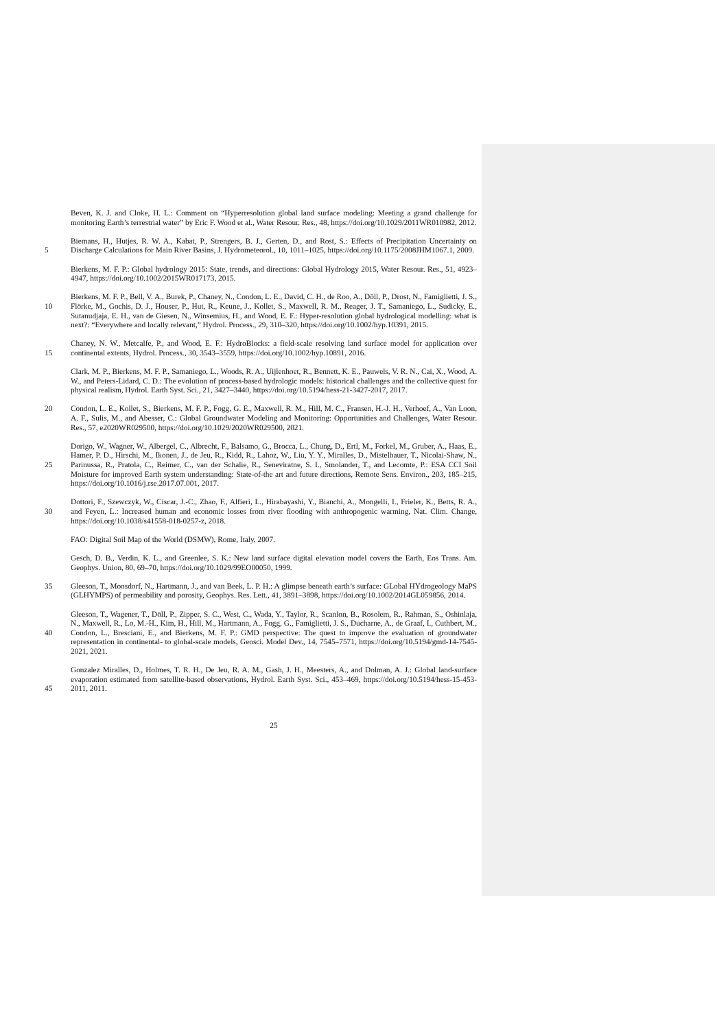Beven, K. J. and Cloke, H. L.: Comment on “Hyperresolution global land surface modeling: Meeting a grand challenge for monitoring Earth’s terrestrial water” by Eric F. Wood et al., Water Resour. Res., 48, https://doi.org/10.1029/2011WR010982, 2012.
5
Biemans, H., Hutjes, R. W. A., Kabat, P., Strengers, B. J., Gerten, D., and Rost, S.: Effects of Precipitation Uncertainty on Discharge Calculations for Main River Basins, J. Hydrometeorol., 10, 1011–1025, https://doi.org/10.1175/2008JHM1067.1, 2009.
Bierkens, M. F. P.: Global hydrology 2015: State, trends, and directions: Global Hydrology 2015, Water Resour. Res., 51, 4923–4947, https://doi.org/10.1002/2015WR017173, 2015.
10
Bierkens, M. F. P., Bell, V. A., Burek, P., Chaney, N., Condon, L. E., David, C. H., de Roo, A., Döll, P., Drost, N., Famiglietti, J. S., Flörke, M., Gochis, D. J., Houser, P., Hut, R., Keune, J., Kollet, S., Maxwell, R. M., Reager, J. T., Samaniego, L., Sudicky, E., Sutanudjaja, E. H., van de Giesen, N., Winsemius, H., and Wood, E. F.: Hyper-resolution global hydrological modelling: what is next?: “Everywhere and locally relevant,” Hydrol. Process., 29, 310–320, https://doi.org/10.1002/hyp.10391, 2015.
15
Chaney, N. W., Metcalfe, P., and Wood, E. F.: HydroBlocks: a field-scale resolving land surface model for application over continental extents, Hydrol. Process., 30, 3543–3559, https://doi.org/10.1002/hyp.10891, 2016.
Clark, M. P., Bierkens, M. F. P., Samaniego, L., Woods, R. A., Uijlenhoet, R., Bennett, K. E., Pauwels, V. R. N., Cai, X., Wood, A. W., and Peters-Lidard, C. D.: The evolution of process-based hydrologic models: historical challenges and the collective quest for physical realism, Hydrol. Earth Syst. Sci., 21, 3427–3440, https://doi.org/10.5194/hess-21-3427-2017, 2017.
20
Condon, L. E., Kollet, S., Bierkens, M. F. P., Fogg, G. E., Maxwell, R. M., Hill, M. C., Fransen, H.-J. H., Verhoef, A., Van Loon, A. F., Sulis, M., and Abesser, C.: Global Groundwater Modeling and Monitoring: Opportunities and Challenges, Water Resour. Res., 57, e2020WR029500, https://doi.org/10.1029/2020WR029500, 2021.
25
Dorigo, W., Wagner, W., Albergel, C., Albrecht, F., Balsamo, G., Brocca, L., Chung, D., Ertl, M., Forkel, M., Gruber, A., Haas, E., Hamer, P. D., Hirschi, M., Ikonen, J., de Jeu, R., Kidd, R., Lahoz, W., Liu, Y. Y., Miralles, D., Mistelbauer, T., Nicolai-Shaw, N., Parinussa, R., Pratola, C., Reimer, C., van der Schalie, R., Seneviratne, S. I., Smolander, T., and Lecomte, P.: ESA CCI Soil Moisture for improved Earth system understanding: State-of-the art and future directions, Remote Sens. Environ., 203, 185–215, https://doi.org/10.1016/j.rse.2017.07.001, 2017.
30
Dottori, F., Szewczyk, W., Ciscar, J.-C., Zhao, F., Alfieri, L., Hirabayashi, Y., Bianchi, A., Mongelli, I., Frieler, K., Betts, R. A., and Feyen, L.: Increased human and economic losses from river flooding with anthropogenic warming, Nat. Clim. Change, https://doi.org/10.1038/s41558-018-0257-z, 2018.
FAO: Digital Soil Map of the World (DSMW), Rome, Italy, 2007.
Gesch, D. B., Verdin, K. L., and Greenlee, S. K.: New land surface digital elevation model covers the Earth, Eos Trans. Am. Geophys. Union, 80, 69–70, https://doi.org/10.1029/99EO00050, 1999.
35
Gleeson, T., Moosdorf, N., Hartmann, J., and van Beek, L. P. H.: A glimpse beneath earth’s surface: GLobal HYdrogeology MaPS (GLHYMPS) of permeability and porosity, Geophys. Res. Lett., 41, 3891–3898, https://doi.org/10.1002/2014GL059856, 2014.
40
Gleeson, T., Wagener, T., Döll, P., Zipper, S. C., West, C., Wada, Y., Taylor, R., Scanlon, B., Rosolem, R., Rahman, S., Oshinlaja, N., Maxwell, R., Lo, M.-H., Kim, H., Hill, M., Hartmann, A., Fogg, G., Famiglietti, J. S., Ducharne, A., de Graaf, I., Cuthbert, M., Condon, L., Bresciani, E., and Bierkens, M. F. P.: GMD perspective: The quest to improve the evaluation of groundwater representation in continental- to global-scale models, Geosci. Model Dev., 14, 7545–7571, https://doi.org/10.5194/gmd-14-7545-2021, 2021.
45
Gonzalez Miralles, D., Holmes, T. R. H., De Jeu, R. A. M., Gash, J. H., Meesters, A., and Dolman, A. J.: Global land-surface evaporation estimated from satellite-based observations, Hydrol. Earth Syst. Sci., 453–469, https://doi.org/10.5194/hess-15-453-2011, 2011.
25